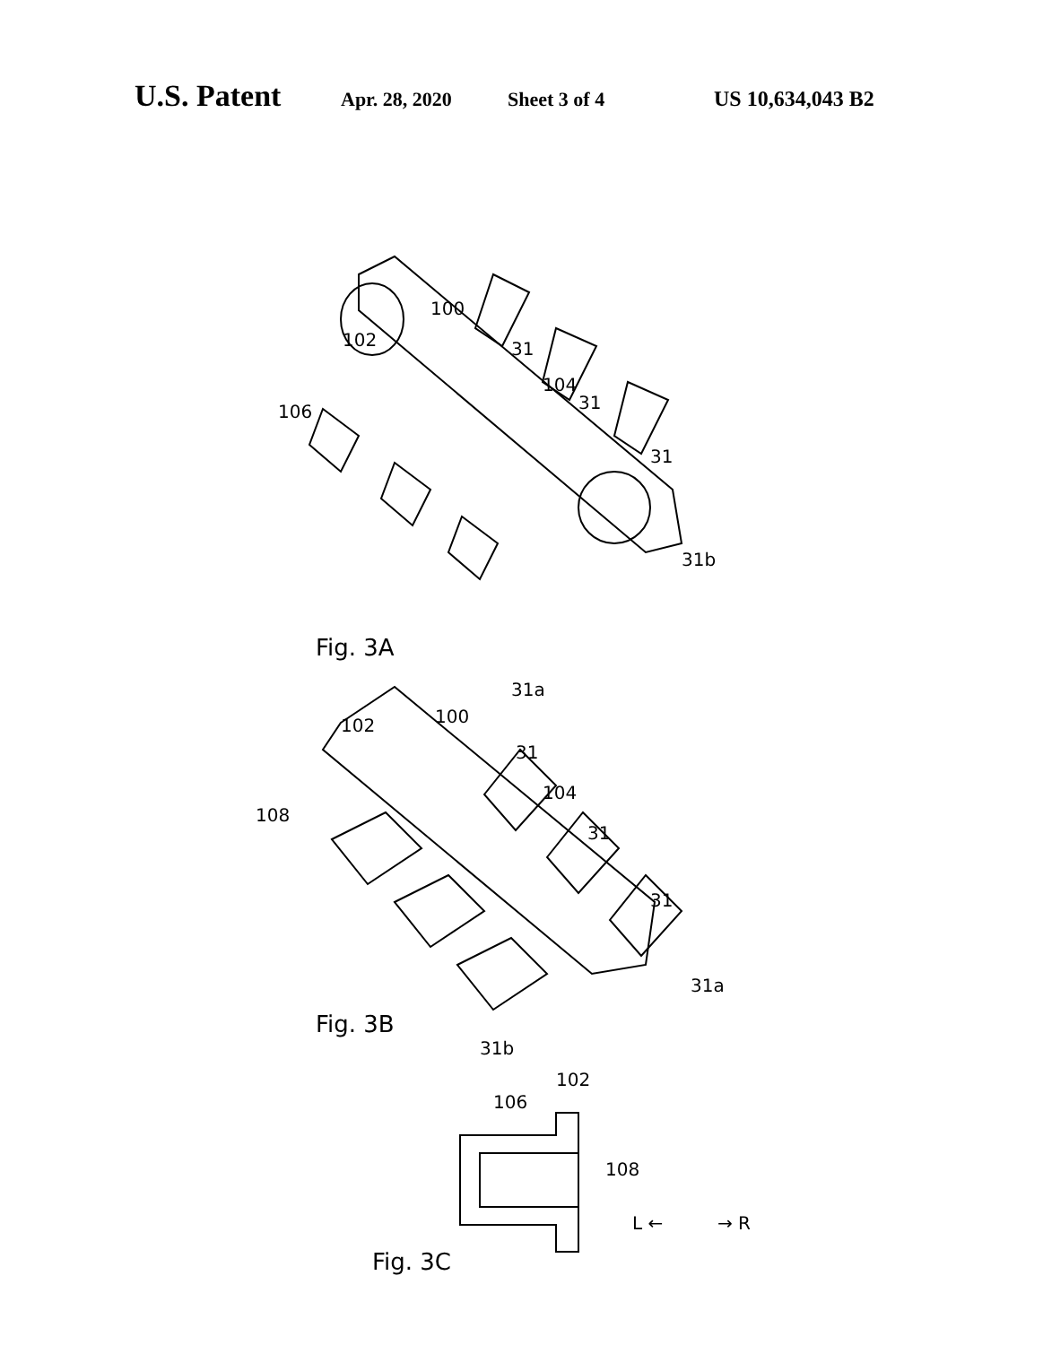U.S. Patent Apr. 28, 2020 Sheet 3 of 4 US 10,634,043 B2
100
102
31
104
31
106
31
31b
Fig. 3A
31a
100
102
31
108
104
31
31
31a
Fig. 3B
31b
102
106
108
L ←
→ R
Fig. 3C